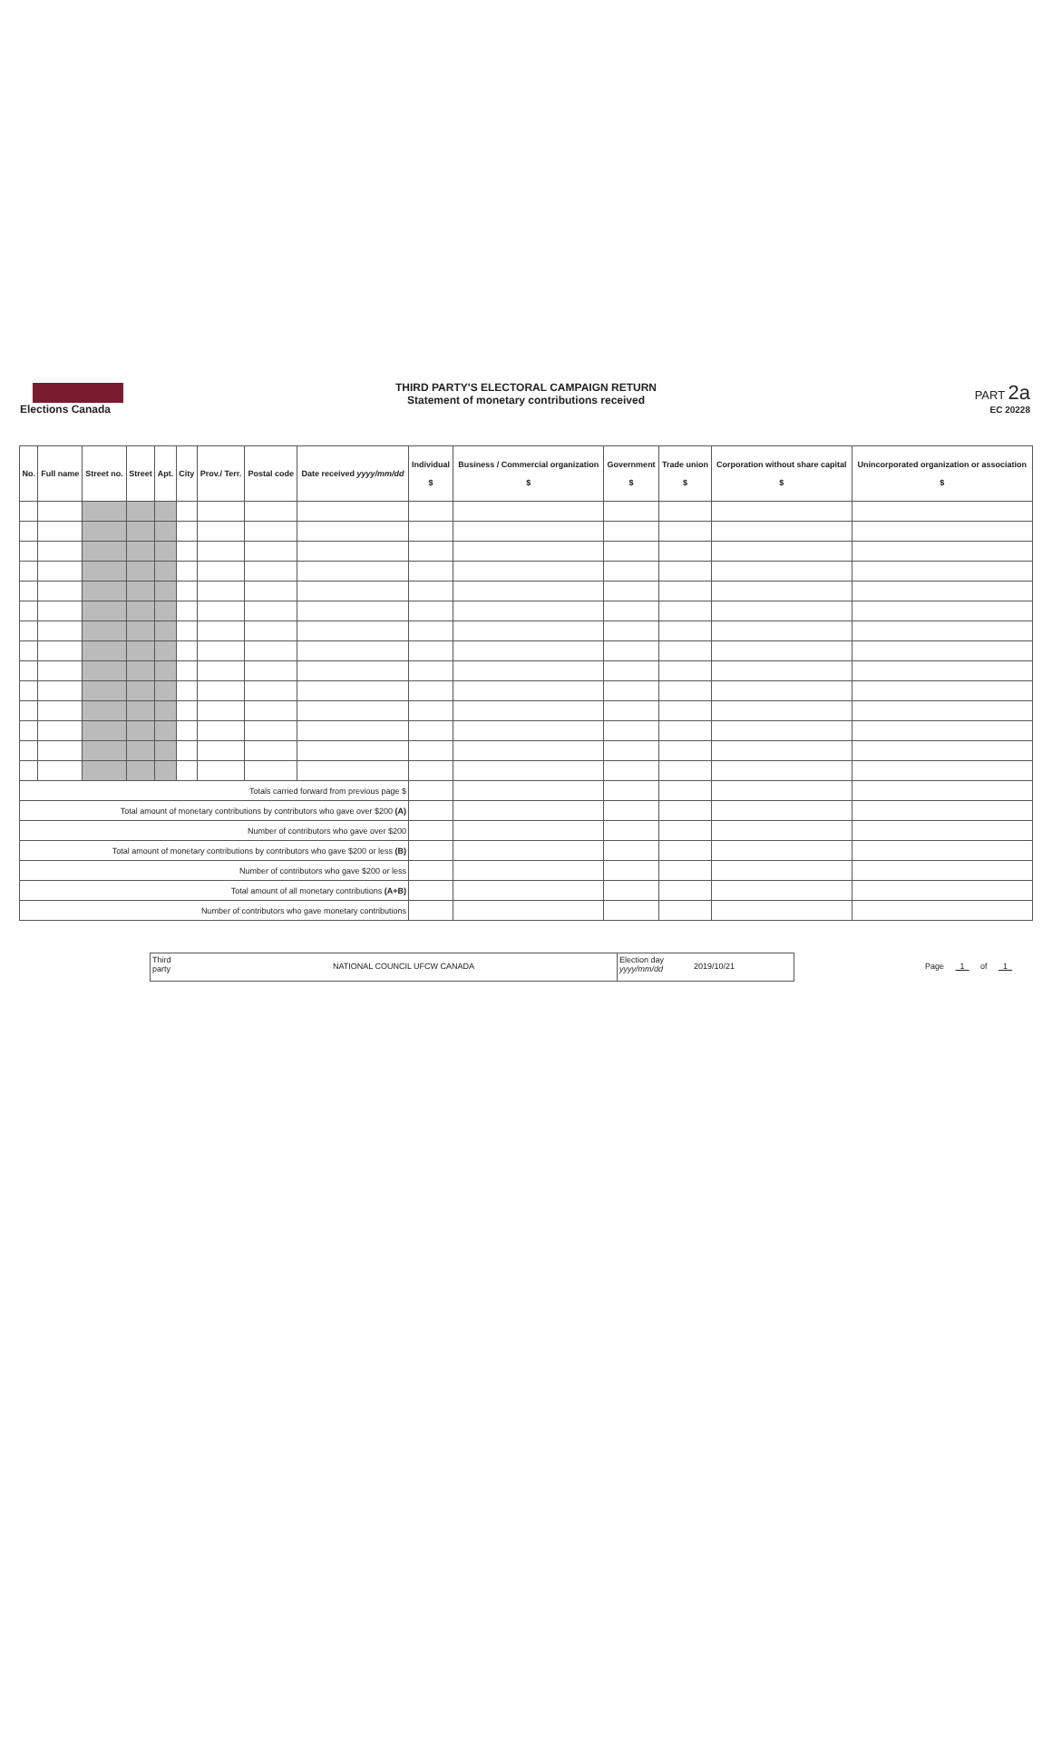Elections Canada
THIRD PARTY'S ELECTORAL CAMPAIGN RETURN
Statement of monetary contributions received
PART 2a
EC 20228
| No. | Full name | Street no. | Street | Apt. | City | Prov./ Terr. | Postal code | Date received yyyy/mm/dd | Individual $ | Business / Commercial organization $ | Government $ | Trade union $ | Corporation without share capital $ | Unincorporated organization or association $ |
| --- | --- | --- | --- | --- | --- | --- | --- | --- | --- | --- | --- | --- | --- | --- |
| Totals carried forward from previous page $ | | | | | | | | | | | | | | |
| Total amount of monetary contributions by contributors who gave over $200 (A) | | | | | | | | | | | | | | |
| Number of contributors who gave over $200 | | | | | | | | | | | | | | |
| Total amount of monetary contributions by contributors who gave $200 or less (B) | | | | | | | | | | | | | | |
| Number of contributors who gave $200 or less | | | | | | | | | | | | | | |
| Total amount of all monetary contributions (A+B) | | | | | | | | | | | | | | |
| Number of contributors who gave monetary contributions | | | | | | | | | | | | | | |
Third party
NATIONAL COUNCIL UFCW CANADA
Election day yyyy/mm/dd
2019/10/21
Page 1 of 1